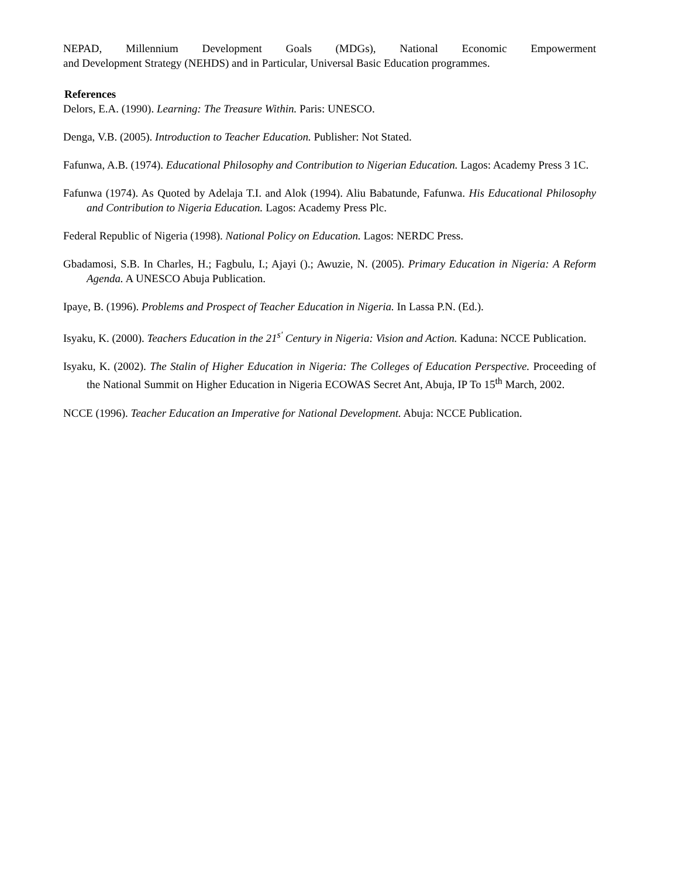NEPAD, Millennium Development Goals (MDGs), National Economic Empowerment
and Development Strategy (NEHDS) and in Particular, Universal Basic Education programmes.
References
Delors, E.A. (1990). Learning: The Treasure Within. Paris: UNESCO.
Denga, V.B. (2005). Introduction to Teacher Education. Publisher: Not Stated.
Fafunwa, A.B. (1974). Educational Philosophy and Contribution to Nigerian Education. Lagos: Academy Press 3 1C.
Fafunwa (1974). As Quoted by Adelaja T.I. and Alok (1994). Aliu Babatunde, Fafunwa. His Educational Philosophy and Contribution to Nigeria Education. Lagos: Academy Press Plc.
Federal Republic of Nigeria (1998). National Policy on Education. Lagos: NERDC Press.
Gbadamosi, S.B. In Charles, H.; Fagbulu, I.; Ajayi ().; Awuzie, N. (2005). Primary Education in Nigeria: A Reform Agenda. A UNESCO Abuja Publication.
Ipaye, B. (1996). Problems and Prospect of Teacher Education in Nigeria. In Lassa P.N. (Ed.).
Isyaku, K. (2000). Teachers Education in the 21<sup>s'</sup> Century in Nigeria: Vision and Action. Kaduna: NCCE Publication.
Isyaku, K. (2002). The Stalin of Higher Education in Nigeria: The Colleges of Education Perspective. Proceeding of the National Summit on Higher Education in Nigeria ECOWAS Secret Ant, Abuja, IP To 15<sup>th</sup> March, 2002.
NCCE (1996). Teacher Education an Imperative for National Development. Abuja: NCCE Publication.